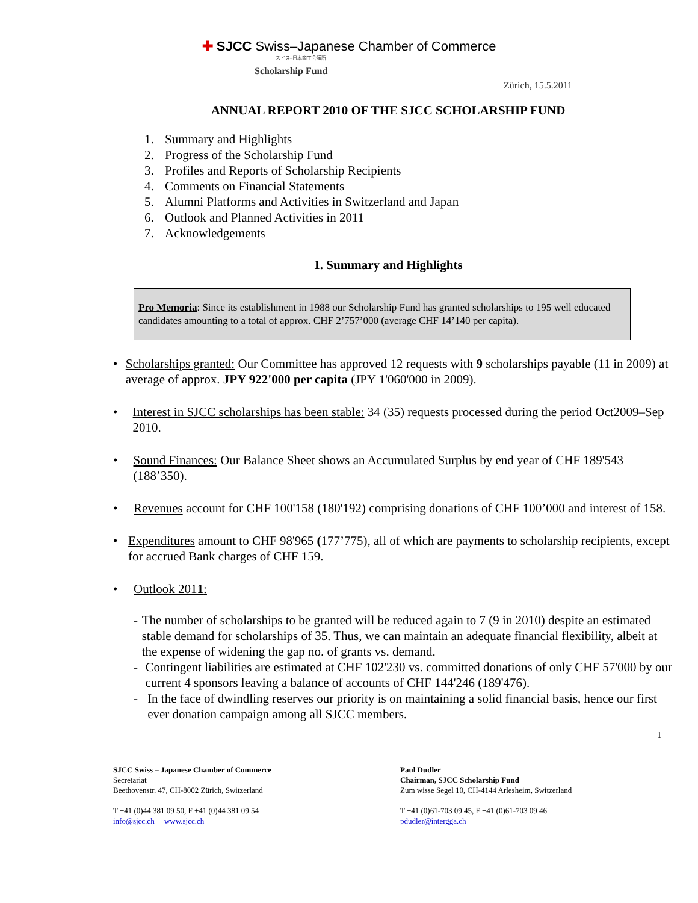✚ SJCC Swiss–Japanese Chamber of Commerce
スイス–日本商工会議所
Scholarship Fund
Zürich, 15.5.2011
ANNUAL REPORT 2010 OF THE SJCC SCHOLARSHIP FUND
1. Summary and Highlights
2. Progress of the Scholarship Fund
3. Profiles and Reports of Scholarship Recipients
4. Comments on Financial Statements
5. Alumni Platforms and Activities in Switzerland and Japan
6. Outlook and Planned Activities in 2011
7. Acknowledgements
1. Summary and Highlights
Pro Memoria: Since its establishment in 1988 our Scholarship Fund has granted scholarships to 195 well educated candidates amounting to a total of approx. CHF 2’757’000 (average CHF 14’140 per capita).
• Scholarships granted: Our Committee has approved 12 requests with 9 scholarships payable (11 in 2009) at average of approx. JPY 922'000 per capita (JPY 1'060'000 in 2009).
• Interest in SJCC scholarships has been stable: 34 (35) requests processed during the period Oct2009–Sep 2010.
• Sound Finances: Our Balance Sheet shows an Accumulated Surplus by end year of CHF 189'543 (188’350).
• Revenues account for CHF 100'158 (180'192) comprising donations of CHF 100’000 and interest of 158.
• Expenditures amount to CHF 98'965 (177’775), all of which are payments to scholarship recipients, except for accrued Bank charges of CHF 159.
• Outlook 2011:
- The number of scholarships to be granted will be reduced again to 7 (9 in 2010) despite an estimated stable demand for scholarships of 35. Thus, we can maintain an adequate financial flexibility, albeit at the expense of widening the gap no. of grants vs. demand.
- Contingent liabilities are estimated at CHF 102'230 vs. committed donations of only CHF 57'000 by our current 4 sponsors leaving a balance of accounts of CHF 144'246 (189'476).
- In the face of dwindling reserves our priority is on maintaining a solid financial basis, hence our first ever donation campaign among all SJCC members.
1
SJCC Swiss – Japanese Chamber of Commerce
Secretariat
Beethovenstr. 47, CH-8002 Zürich, Switzerland
T +41 (0)44 381 09 50, F +41 (0)44 381 09 54
info@sjcc.ch www.sjcc.ch
Paul Dudler
Chairman, SJCC Scholarship Fund
Zum wisse Segel 10, CH-4144 Arlesheim, Switzerland
T +41 (0)61-703 09 45, F +41 (0)61-703 09 46
pdudler@intergga.ch